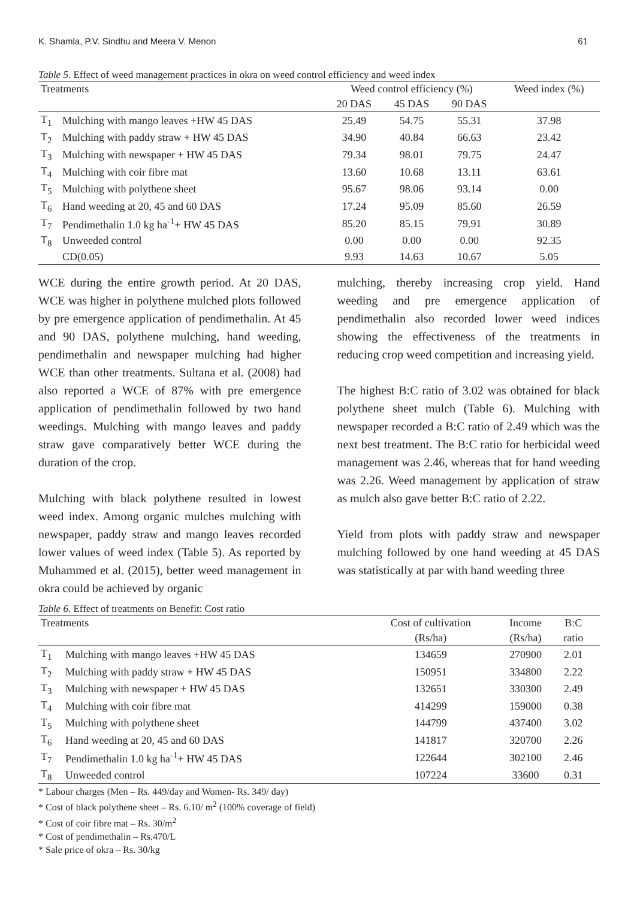K. Shamla, P.V. Sindhu and Meera V. Menon 61
Table 5. Effect of weed management practices in okra on weed control efficiency and weed index
| Treatments | | Weed control efficiency (%) | | | Weed index (%) |
| --- | --- | --- | --- | --- | --- |
| | | 20 DAS | 45 DAS | 90 DAS | |
| T<sub>1</sub> | Mulching with mango leaves +HW 45 DAS | 25.49 | 54.75 | 55.31 | 37.98 |
| T<sub>2</sub> | Mulching with paddy straw + HW 45 DAS | 34.90 | 40.84 | 66.63 | 23.42 |
| T<sub>3</sub> | Mulching with newspaper + HW 45 DAS | 79.34 | 98.01 | 79.75 | 24.47 |
| T<sub>4</sub> | Mulching with coir fibre mat | 13.60 | 10.68 | 13.11 | 63.61 |
| T<sub>5</sub> | Mulching with polythene sheet | 95.67 | 98.06 | 93.14 | 0.00 |
| T<sub>6</sub> | Hand weeding at 20, 45 and 60 DAS | 17.24 | 95.09 | 85.60 | 26.59 |
| T<sub>7</sub> | Pendimethalin 1.0 kg ha<sup>-1</sup>+ HW 45 DAS | 85.20 | 85.15 | 79.91 | 30.89 |
| T<sub>8</sub> | Unweeded control | 0.00 | 0.00 | 0.00 | 92.35 |
| | CD(0.05) | 9.93 | 14.63 | 10.67 | 5.05 |
WCE during the entire growth period. At 20 DAS, WCE was higher in polythene mulched plots followed by pre emergence application of pendimethalin. At 45 and 90 DAS, polythene mulching, hand weeding, pendimethalin and newspaper mulching had higher WCE than other treatments. Sultana et al. (2008) had also reported a WCE of 87% with pre emergence application of pendimethalin followed by two hand weedings. Mulching with mango leaves and paddy straw gave comparatively better WCE during the duration of the crop.
Mulching with black polythene resulted in lowest weed index. Among organic mulches mulching with newspaper, paddy straw and mango leaves recorded lower values of weed index (Table 5). As reported by Muhammed et al. (2015), better weed management in okra could be achieved by organic
mulching, thereby increasing crop yield. Hand weeding and pre emergence application of pendimethalin also recorded lower weed indices showing the effectiveness of the treatments in reducing crop weed competition and increasing yield.
The highest B:C ratio of 3.02 was obtained for black polythene sheet mulch (Table 6). Mulching with newspaper recorded a B:C ratio of 2.49 which was the next best treatment. The B:C ratio for herbicidal weed management was 2.46, whereas that for hand weeding was 2.26. Weed management by application of straw as mulch also gave better B:C ratio of 2.22.
Yield from plots with paddy straw and newspaper mulching followed by one hand weeding at 45 DAS was statistically at par with hand weeding three
Table 6. Effect of treatments on Benefit: Cost ratio
| Treatments | | Cost of cultivation | Income | B:C | |
| --- | --- | --- | --- | --- | --- |
| | | (Rs/ha) | (Rs/ha) | ratio | |
| T<sub>1</sub> | Mulching with mango leaves +HW 45 DAS | 134659 | 270900 | 2.01 | |
| T<sub>2</sub> | Mulching with paddy straw + HW 45 DAS | 150951 | 334800 | 2.22 | |
| T<sub>3</sub> | Mulching with newspaper + HW 45 DAS | 132651 | 330300 | 2.49 | |
| T<sub>4</sub> | Mulching with coir fibre mat | 414299 | 159000 | 0.38 | |
| T<sub>5</sub> | Mulching with polythene sheet | 144799 | 437400 | 3.02 | |
| T<sub>6</sub> | Hand weeding at 20, 45 and 60 DAS | 141817 | 320700 | 2.26 | |
| T<sub>7</sub> | Pendimethalin 1.0 kg ha<sup>-1</sup>+ HW 45 DAS | 122644 | 302100 | 2.46 | |
| T<sub>8</sub> | Unweeded control | 107224 | 33600 | 0.31 | |
* Labour charges (Men – Rs. 449/day and Women- Rs. 349/ day)
* Cost of black polythene sheet – Rs. 6.10/ m<sup>2</sup> (100% coverage of field)
* Cost of coir fibre mat – Rs. 30/m<sup>2</sup>
* Cost of pendimethalin – Rs.470/L
* Sale price of okra – Rs. 30/kg